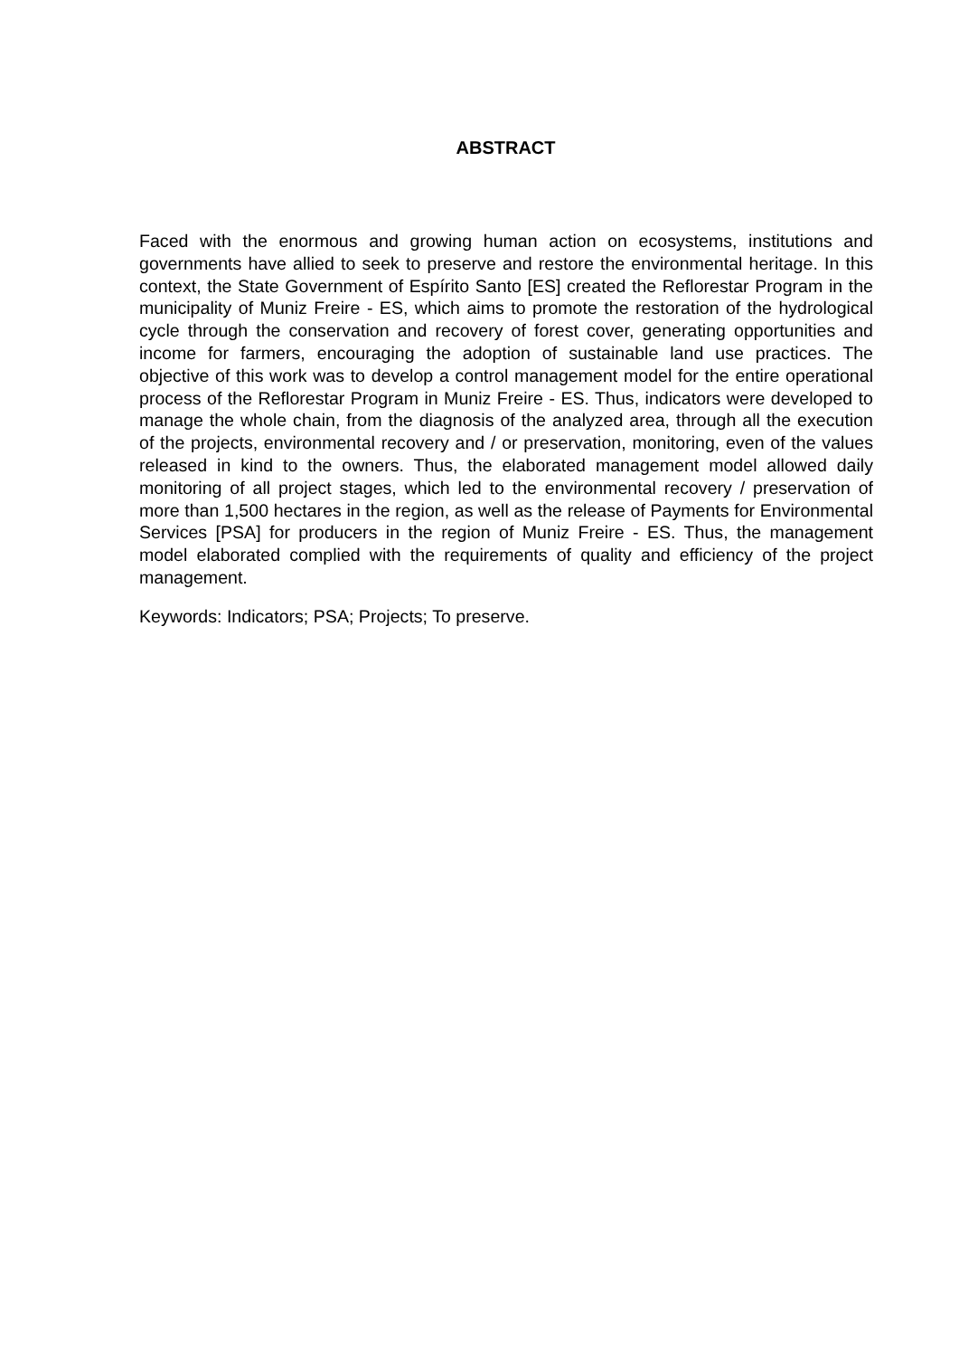ABSTRACT
Faced with the enormous and growing human action on ecosystems, institutions and governments have allied to seek to preserve and restore the environmental heritage. In this context, the State Government of Espírito Santo [ES] created the Reflorestar Program in the municipality of Muniz Freire - ES, which aims to promote the restoration of the hydrological cycle through the conservation and recovery of forest cover, generating opportunities and income for farmers, encouraging the adoption of sustainable land use practices. The objective of this work was to develop a control management model for the entire operational process of the Reflorestar Program in Muniz Freire - ES. Thus, indicators were developed to manage the whole chain, from the diagnosis of the analyzed area, through all the execution of the projects, environmental recovery and / or preservation, monitoring, even of the values released in kind to the owners. Thus, the elaborated management model allowed daily monitoring of all project stages, which led to the environmental recovery / preservation of more than 1,500 hectares in the region, as well as the release of Payments for Environmental Services [PSA] for producers in the region of Muniz Freire - ES. Thus, the management model elaborated complied with the requirements of quality and efficiency of the project management.
Keywords: Indicators; PSA; Projects; To preserve.